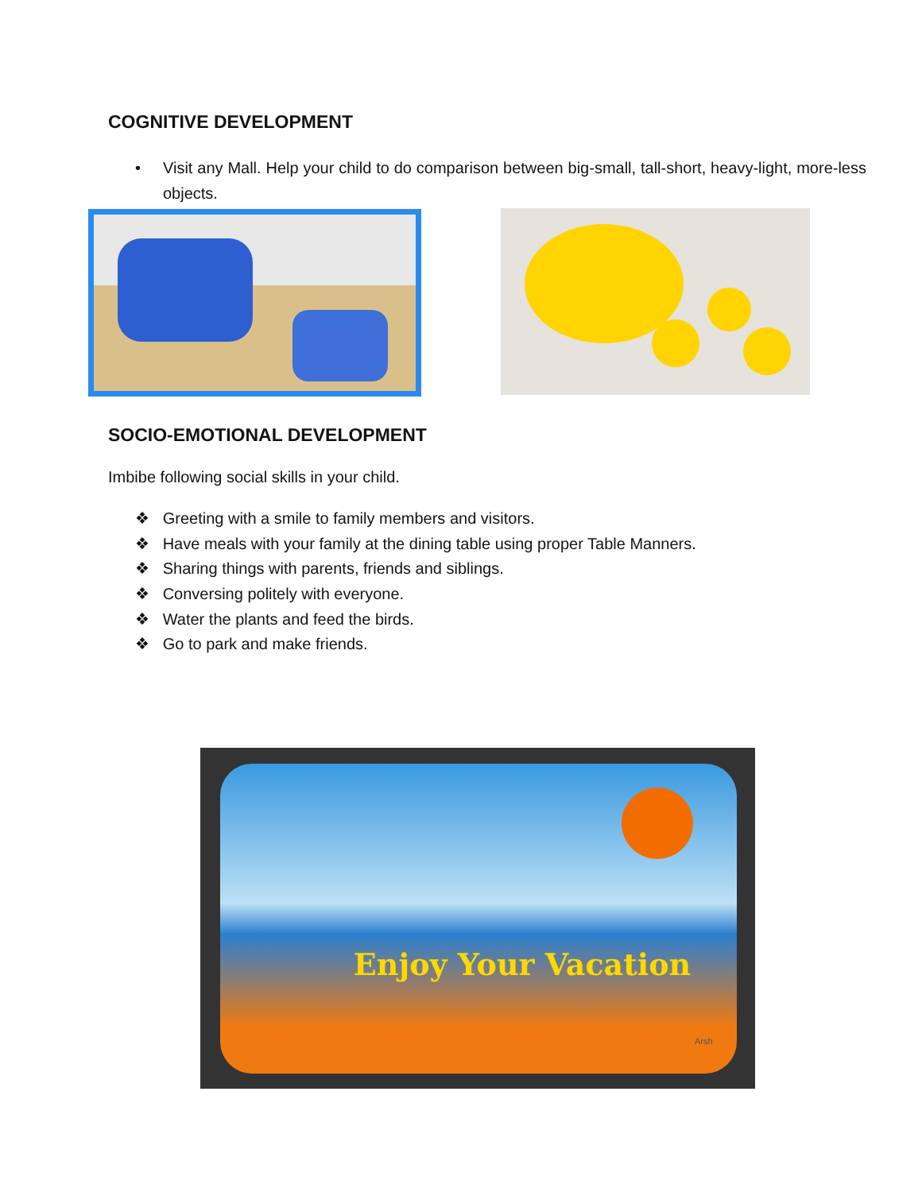COGNITIVE DEVELOPMENT
• Visit any Mall. Help your child to do comparison between big-small, tall-short, heavy-light, more-less objects.
SOCIO-EMOTIONAL DEVELOPMENT
Imbibe following social skills in your child.
❖ Greeting with a smile to family members and visitors.
❖ Have meals with your family at the dining table using proper Table Manners.
❖ Sharing things with parents, friends and siblings.
❖ Conversing politely with everyone.
❖ Water the plants and feed the birds.
❖ Go to park and make friends.
Enjoy Your Vacation
Arsh